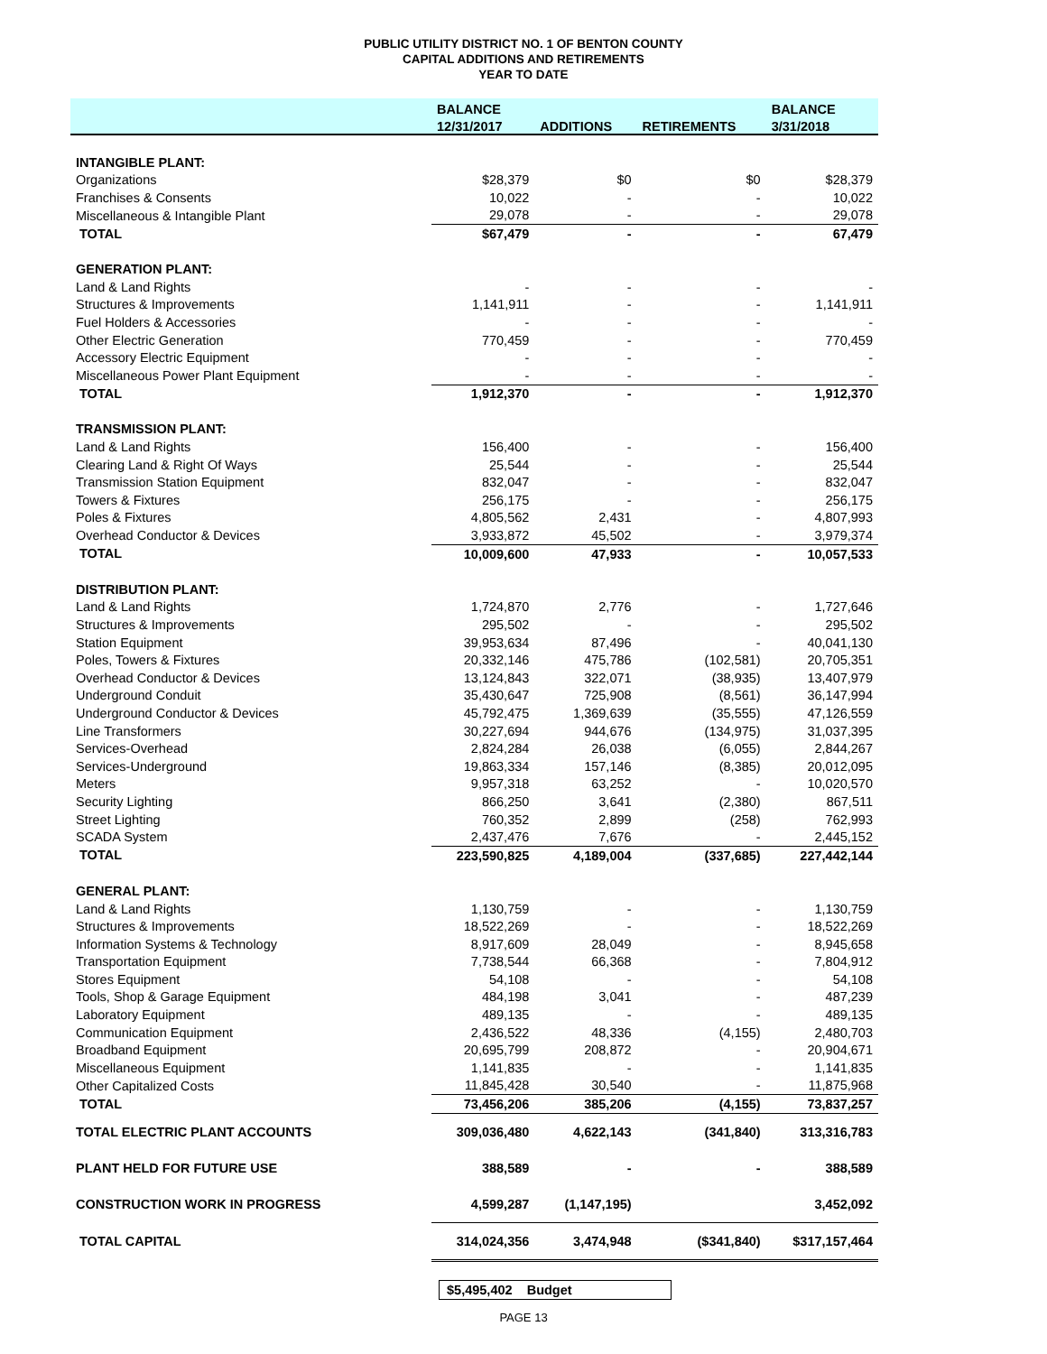PUBLIC UTILITY DISTRICT NO. 1 OF BENTON COUNTY
CAPITAL ADDITIONS AND RETIREMENTS
YEAR TO DATE
| | BALANCE | | | BALANCE |
| --- | --- | --- | --- | --- |
| | 12/31/2017 | ADDITIONS | RETIREMENTS | 3/31/2018 |
| INTANGIBLE PLANT: | | | | |
| Organizations | $28,379 | $0 | $0 | $28,379 |
| Franchises & Consents | 10,022 | - | - | 10,022 |
| Miscellaneous & Intangible Plant | 29,078 | - | - | 29,078 |
| TOTAL | $67,479 | - | - | 67,479 |
| GENERATION PLANT: | | | | |
| Land & Land Rights | - | - | - | - |
| Structures & Improvements | 1,141,911 | - | - | 1,141,911 |
| Fuel Holders & Accessories | - | - | - | - |
| Other Electric Generation | 770,459 | - | - | 770,459 |
| Accessory Electric Equipment | - | - | - | - |
| Miscellaneous Power Plant Equipment | - | - | - | - |
| TOTAL | 1,912,370 | - | - | 1,912,370 |
| TRANSMISSION PLANT: | | | | |
| Land & Land Rights | 156,400 | - | - | 156,400 |
| Clearing Land & Right Of Ways | 25,544 | - | - | 25,544 |
| Transmission Station Equipment | 832,047 | - | - | 832,047 |
| Towers & Fixtures | 256,175 | - | - | 256,175 |
| Poles & Fixtures | 4,805,562 | 2,431 | - | 4,807,993 |
| Overhead Conductor & Devices | 3,933,872 | 45,502 | - | 3,979,374 |
| TOTAL | 10,009,600 | 47,933 | - | 10,057,533 |
| DISTRIBUTION PLANT: | | | | |
| Land & Land Rights | 1,724,870 | 2,776 | - | 1,727,646 |
| Structures & Improvements | 295,502 | - | - | 295,502 |
| Station Equipment | 39,953,634 | 87,496 | - | 40,041,130 |
| Poles, Towers & Fixtures | 20,332,146 | 475,786 | (102,581) | 20,705,351 |
| Overhead Conductor & Devices | 13,124,843 | 322,071 | (38,935) | 13,407,979 |
| Underground Conduit | 35,430,647 | 725,908 | (8,561) | 36,147,994 |
| Underground Conductor & Devices | 45,792,475 | 1,369,639 | (35,555) | 47,126,559 |
| Line Transformers | 30,227,694 | 944,676 | (134,975) | 31,037,395 |
| Services-Overhead | 2,824,284 | 26,038 | (6,055) | 2,844,267 |
| Services-Underground | 19,863,334 | 157,146 | (8,385) | 20,012,095 |
| Meters | 9,957,318 | 63,252 | - | 10,020,570 |
| Security Lighting | 866,250 | 3,641 | (2,380) | 867,511 |
| Street Lighting | 760,352 | 2,899 | (258) | 762,993 |
| SCADA System | 2,437,476 | 7,676 | - | 2,445,152 |
| TOTAL | 223,590,825 | 4,189,004 | (337,685) | 227,442,144 |
| GENERAL PLANT: | | | | |
| Land & Land Rights | 1,130,759 | - | - | 1,130,759 |
| Structures & Improvements | 18,522,269 | - | - | 18,522,269 |
| Information Systems & Technology | 8,917,609 | 28,049 | - | 8,945,658 |
| Transportation Equipment | 7,738,544 | 66,368 | - | 7,804,912 |
| Stores Equipment | 54,108 | - | - | 54,108 |
| Tools, Shop & Garage Equipment | 484,198 | 3,041 | - | 487,239 |
| Laboratory Equipment | 489,135 | - | - | 489,135 |
| Communication Equipment | 2,436,522 | 48,336 | (4,155) | 2,480,703 |
| Broadband Equipment | 20,695,799 | 208,872 | - | 20,904,671 |
| Miscellaneous Equipment | 1,141,835 | - | - | 1,141,835 |
| Other Capitalized Costs | 11,845,428 | 30,540 | - | 11,875,968 |
| TOTAL | 73,456,206 | 385,206 | (4,155) | 73,837,257 |
| TOTAL ELECTRIC PLANT ACCOUNTS | 309,036,480 | 4,622,143 | (341,840) | 313,316,783 |
| PLANT HELD FOR FUTURE USE | 388,589 | - | - | 388,589 |
| CONSTRUCTION WORK IN PROGRESS | 4,599,287 | (1,147,195) | | 3,452,092 |
| TOTAL CAPITAL | 314,024,356 | 3,474,948 | ($341,840) | $317,157,464 |
$5,495,402 Budget
PAGE 13